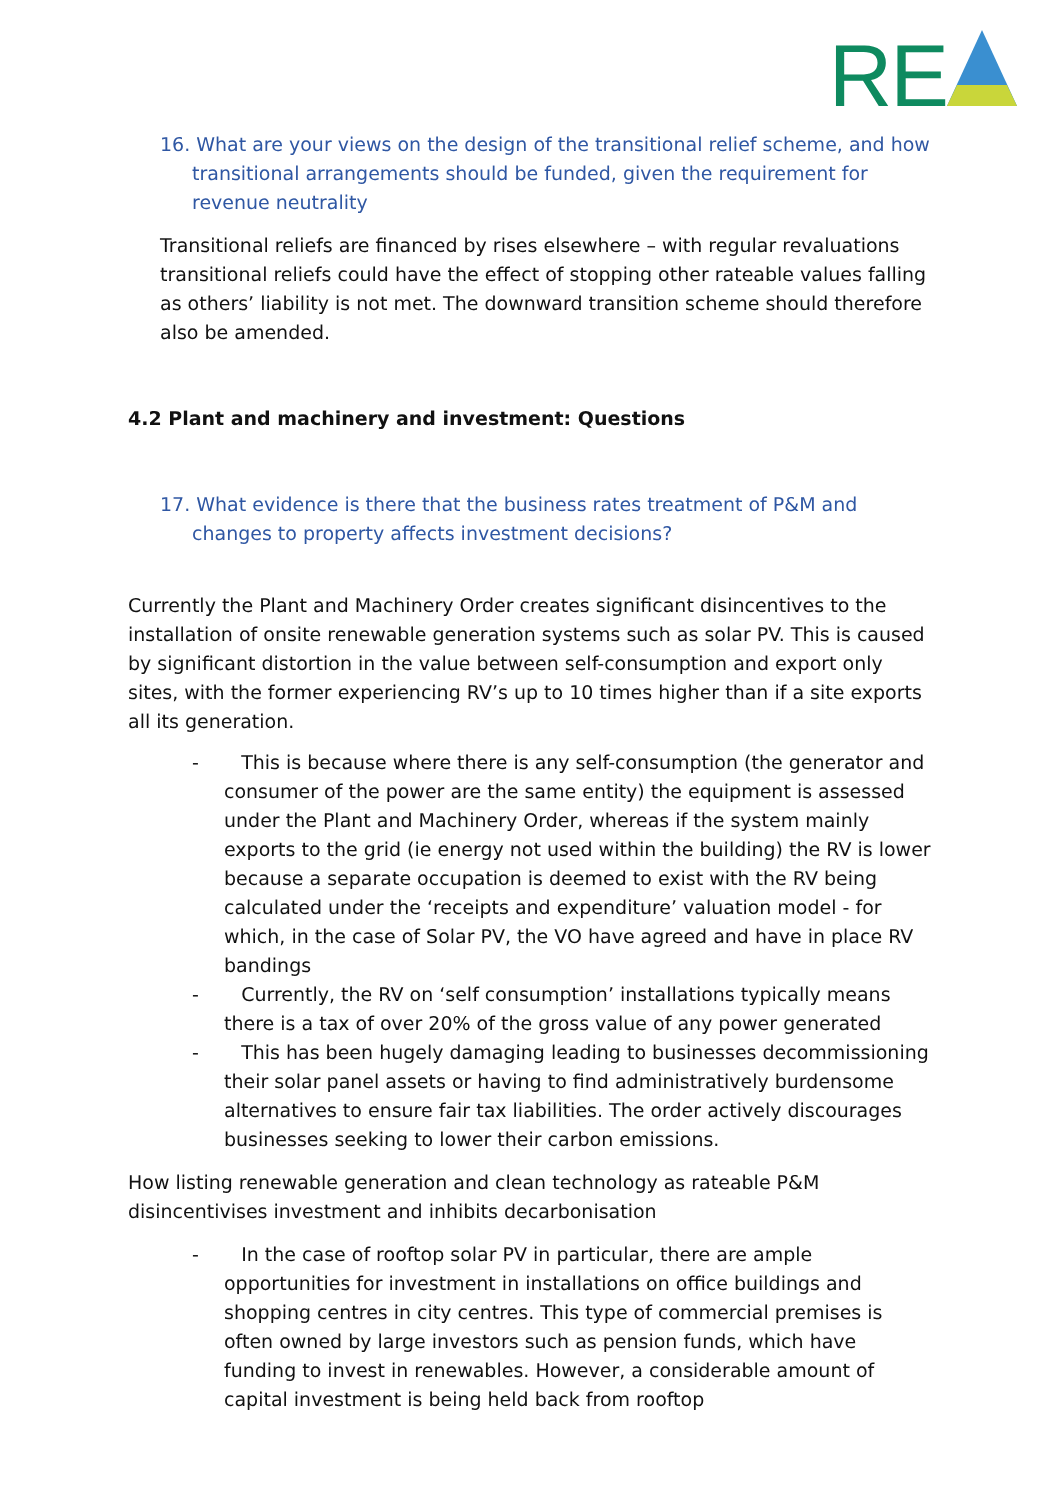RE
16. What are your views on the design of the transitional relief scheme, and how transitional arrangements should be funded, given the requirement for revenue neutrality
Transitional reliefs are financed by rises elsewhere – with regular revaluations transitional reliefs could have the effect of stopping other rateable values falling as others’ liability is not met. The downward transition scheme should therefore also be amended.
4.2 Plant and machinery and investment: Questions
17. What evidence is there that the business rates treatment of P&M and changes to property affects investment decisions?
Currently the Plant and Machinery Order creates significant disincentives to the installation of onsite renewable generation systems such as solar PV. This is caused by significant distortion in the value between self-consumption and export only sites, with the former experiencing RV’s up to 10 times higher than if a site exports all its generation.
- This is because where there is any self-consumption (the generator and consumer of the power are the same entity) the equipment is assessed under the Plant and Machinery Order, whereas if the system mainly exports to the grid (ie energy not used within the building) the RV is lower because a separate occupation is deemed to exist with the RV being calculated under the ‘receipts and expenditure’ valuation model - for which, in the case of Solar PV, the VO have agreed and have in place RV bandings
- Currently, the RV on ‘self consumption’ installations typically means there is a tax of over 20% of the gross value of any power generated
- This has been hugely damaging leading to businesses decommissioning their solar panel assets or having to find administratively burdensome alternatives to ensure fair tax liabilities. The order actively discourages businesses seeking to lower their carbon emissions.
How listing renewable generation and clean technology as rateable P&M disincentivises investment and inhibits decarbonisation
- In the case of rooftop solar PV in particular, there are ample opportunities for investment in installations on office buildings and shopping centres in city centres. This type of commercial premises is often owned by large investors such as pension funds, which have funding to invest in renewables. However, a considerable amount of capital investment is being held back from rooftop